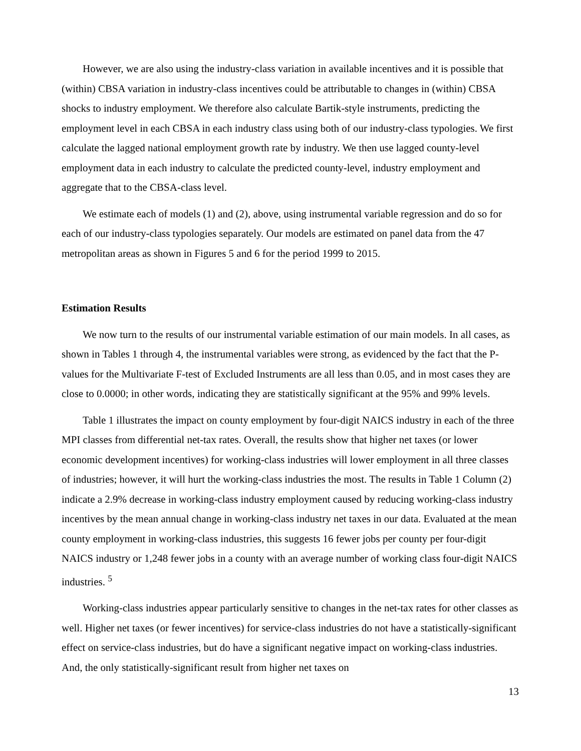However, we are also using the industry-class variation in available incentives and it is possible that (within) CBSA variation in industry-class incentives could be attributable to changes in (within) CBSA shocks to industry employment. We therefore also calculate Bartik-style instruments, predicting the employment level in each CBSA in each industry class using both of our industry-class typologies. We first calculate the lagged national employment growth rate by industry. We then use lagged county-level employment data in each industry to calculate the predicted county-level, industry employment and aggregate that to the CBSA-class level.
We estimate each of models (1) and (2), above, using instrumental variable regression and do so for each of our industry-class typologies separately. Our models are estimated on panel data from the 47 metropolitan areas as shown in Figures 5 and 6 for the period 1999 to 2015.
Estimation Results
We now turn to the results of our instrumental variable estimation of our main models. In all cases, as shown in Tables 1 through 4, the instrumental variables were strong, as evidenced by the fact that the P-values for the Multivariate F-test of Excluded Instruments are all less than 0.05, and in most cases they are close to 0.0000; in other words, indicating they are statistically significant at the 95% and 99% levels.
Table 1 illustrates the impact on county employment by four-digit NAICS industry in each of the three MPI classes from differential net-tax rates. Overall, the results show that higher net taxes (or lower economic development incentives) for working-class industries will lower employment in all three classes of industries; however, it will hurt the working-class industries the most. The results in Table 1 Column (2) indicate a 2.9% decrease in working-class industry employment caused by reducing working-class industry incentives by the mean annual change in working-class industry net taxes in our data. Evaluated at the mean county employment in working-class industries, this suggests 16 fewer jobs per county per four-digit NAICS industry or 1,248 fewer jobs in a county with an average number of working class four-digit NAICS industries. <sup>5</sup>
Working-class industries appear particularly sensitive to changes in the net-tax rates for other classes as well. Higher net taxes (or fewer incentives) for service-class industries do not have a statistically-significant effect on service-class industries, but do have a significant negative impact on working-class industries. And, the only statistically-significant result from higher net taxes on
13